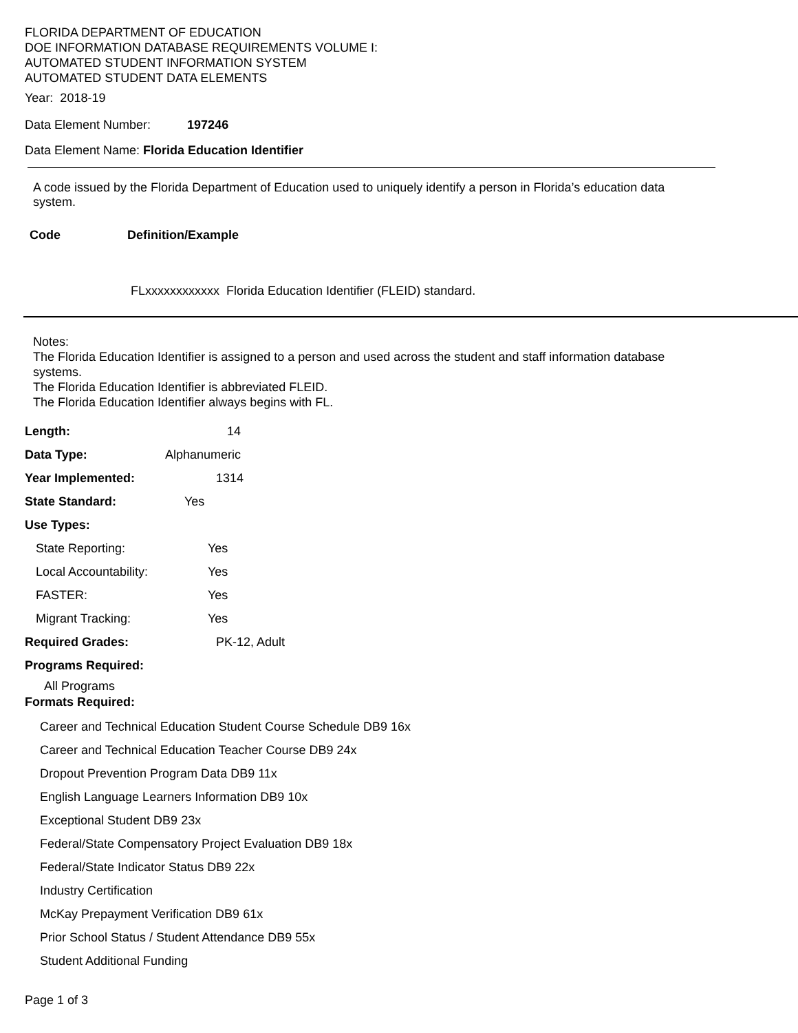FLORIDA DEPARTMENT OF EDUCATION
DOE INFORMATION DATABASE REQUIREMENTS VOLUME I:
AUTOMATED STUDENT INFORMATION SYSTEM
AUTOMATED STUDENT DATA ELEMENTS
Year: 2018-19
Data Element Number: 197246
Data Element Name: Florida Education Identifier
A code issued by the Florida Department of Education used to uniquely identify a person in Florida’s education data system.
| Code | Definition/Example |
| --- | --- |
| | FLxxxxxxxxxxxx Florida Education Identifier (FLEID) standard. |
Notes:
The Florida Education Identifier is assigned to a person and used across the student and staff information database systems.
The Florida Education Identifier is abbreviated FLEID.
The Florida Education Identifier always begins with FL.
| Length: | 14 |
| Data Type: | Alphanumeric |
| Year Implemented: | 1314 |
| State Standard: | Yes |
| Use Types: | |
| State Reporting: | Yes |
| Local Accountability: | Yes |
| FASTER: | Yes |
| Migrant Tracking: | Yes |
| Required Grades: | PK-12, Adult |
| Programs Required: | |
All Programs
Formats Required:
Career and Technical Education Student Course Schedule DB9 16x
Career and Technical Education Teacher Course DB9 24x
Dropout Prevention Program Data DB9 11x
English Language Learners Information DB9 10x
Exceptional Student DB9 23x
Federal/State Compensatory Project Evaluation DB9 18x
Federal/State Indicator Status DB9 22x
Industry Certification
McKay Prepayment Verification DB9 61x
Prior School Status / Student Attendance DB9 55x
Student Additional Funding
Page 1 of 3